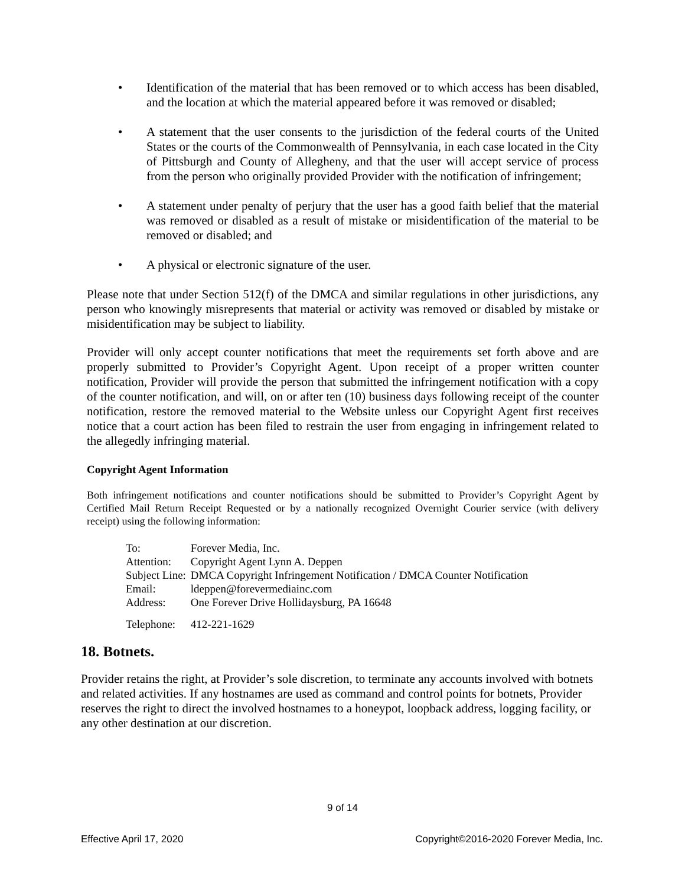• Identification of the material that has been removed or to which access has been disabled, and the location at which the material appeared before it was removed or disabled;
• A statement that the user consents to the jurisdiction of the federal courts of the United States or the courts of the Commonwealth of Pennsylvania, in each case located in the City of Pittsburgh and County of Allegheny, and that the user will accept service of process from the person who originally provided Provider with the notification of infringement;
• A statement under penalty of perjury that the user has a good faith belief that the material was removed or disabled as a result of mistake or misidentification of the material to be removed or disabled; and
• A physical or electronic signature of the user.
Please note that under Section 512(f) of the DMCA and similar regulations in other jurisdictions, any person who knowingly misrepresents that material or activity was removed or disabled by mistake or misidentification may be subject to liability.
Provider will only accept counter notifications that meet the requirements set forth above and are properly submitted to Provider’s Copyright Agent. Upon receipt of a proper written counter notification, Provider will provide the person that submitted the infringement notification with a copy of the counter notification, and will, on or after ten (10) business days following receipt of the counter notification, restore the removed material to the Website unless our Copyright Agent first receives notice that a court action has been filed to restrain the user from engaging in infringement related to the allegedly infringing material.
Copyright Agent Information
Both infringement notifications and counter notifications should be submitted to Provider’s Copyright Agent by Certified Mail Return Receipt Requested or by a nationally recognized Overnight Courier service (with delivery receipt) using the following information:
| To: | Forever Media, Inc. |
| Attention: | Copyright Agent Lynn A. Deppen |
| Subject Line: | DMCA Copyright Infringement Notification / DMCA Counter Notification |
| Email: | ldeppen@forevermediainc.com |
| Address: | One Forever Drive Hollidaysburg, PA 16648 |
| Telephone: | 412-221-1629 |
18. Botnets.
Provider retains the right, at Provider’s sole discretion, to terminate any accounts involved with botnets and related activities. If any hostnames are used as command and control points for botnets, Provider reserves the right to direct the involved hostnames to a honeypot, loopback address, logging facility, or any other destination at our discretion.
9 of 14
Effective April 17, 2020 Copyright©2016-2020 Forever Media, Inc.